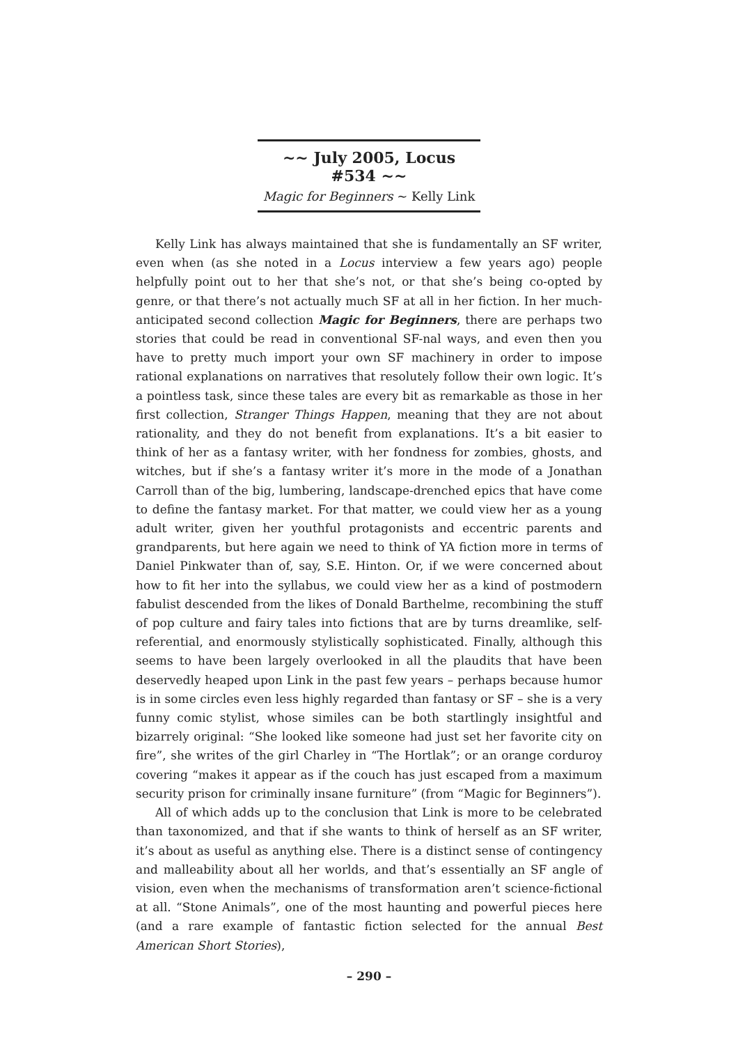~~ July 2005, Locus #534 ~~
Magic for Beginners ~ Kelly Link
Kelly Link has always maintained that she is fundamentally an SF writer, even when (as she noted in a Locus interview a few years ago) people helpfully point out to her that she’s not, or that she’s being co-opted by genre, or that there’s not actually much SF at all in her fiction. In her much-anticipated second collection Magic for Beginners, there are perhaps two stories that could be read in conventional SF-nal ways, and even then you have to pretty much import your own SF machinery in order to impose rational explanations on narratives that resolutely follow their own logic. It’s a pointless task, since these tales are every bit as remarkable as those in her first collection, Stranger Things Happen, meaning that they are not about rationality, and they do not benefit from explanations. It’s a bit easier to think of her as a fantasy writer, with her fondness for zombies, ghosts, and witches, but if she’s a fantasy writer it’s more in the mode of a Jonathan Carroll than of the big, lumbering, landscape-drenched epics that have come to define the fantasy market. For that matter, we could view her as a young adult writer, given her youthful protagonists and eccentric parents and grandparents, but here again we need to think of YA fiction more in terms of Daniel Pinkwater than of, say, S.E. Hinton. Or, if we were concerned about how to fit her into the syllabus, we could view her as a kind of postmodern fabulist descended from the likes of Donald Barthelme, recombining the stuff of pop culture and fairy tales into fictions that are by turns dreamlike, self-referential, and enormously stylistically sophisticated. Finally, although this seems to have been largely overlooked in all the plaudits that have been deservedly heaped upon Link in the past few years – perhaps because humor is in some circles even less highly regarded than fantasy or SF – she is a very funny comic stylist, whose similes can be both startlingly insightful and bizarrely original: “She looked like someone had just set her favorite city on fire”, she writes of the girl Charley in “The Hortlak”; or an orange corduroy covering “makes it appear as if the couch has just escaped from a maximum security prison for criminally insane furniture” (from “Magic for Beginners”).
All of which adds up to the conclusion that Link is more to be celebrated than taxonomized, and that if she wants to think of herself as an SF writer, it’s about as useful as anything else. There is a distinct sense of contingency and malleability about all her worlds, and that’s essentially an SF angle of vision, even when the mechanisms of transformation aren’t science-fictional at all. “Stone Animals”, one of the most haunting and powerful pieces here (and a rare example of fantastic fiction selected for the annual Best American Short Stories),
– 290 –